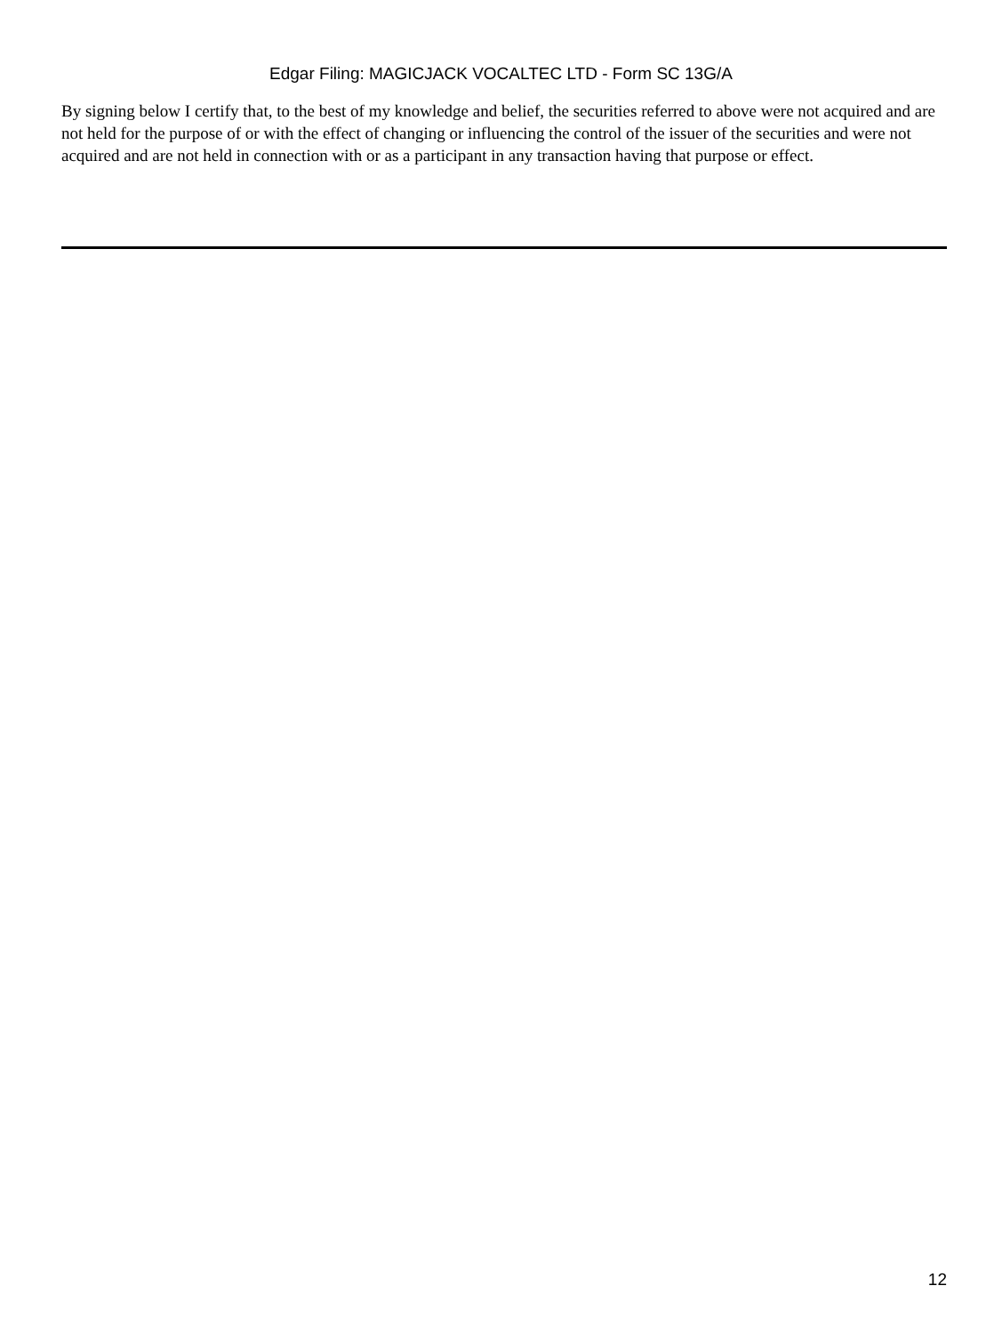Edgar Filing: MAGICJACK VOCALTEC LTD - Form SC 13G/A
By signing below I certify that, to the best of my knowledge and belief, the securities referred to above were not acquired and are not held for the purpose of or with the effect of changing or influencing the control of the issuer of the securities and were not acquired and are not held in connection with or as a participant in any transaction having that purpose or effect.
12